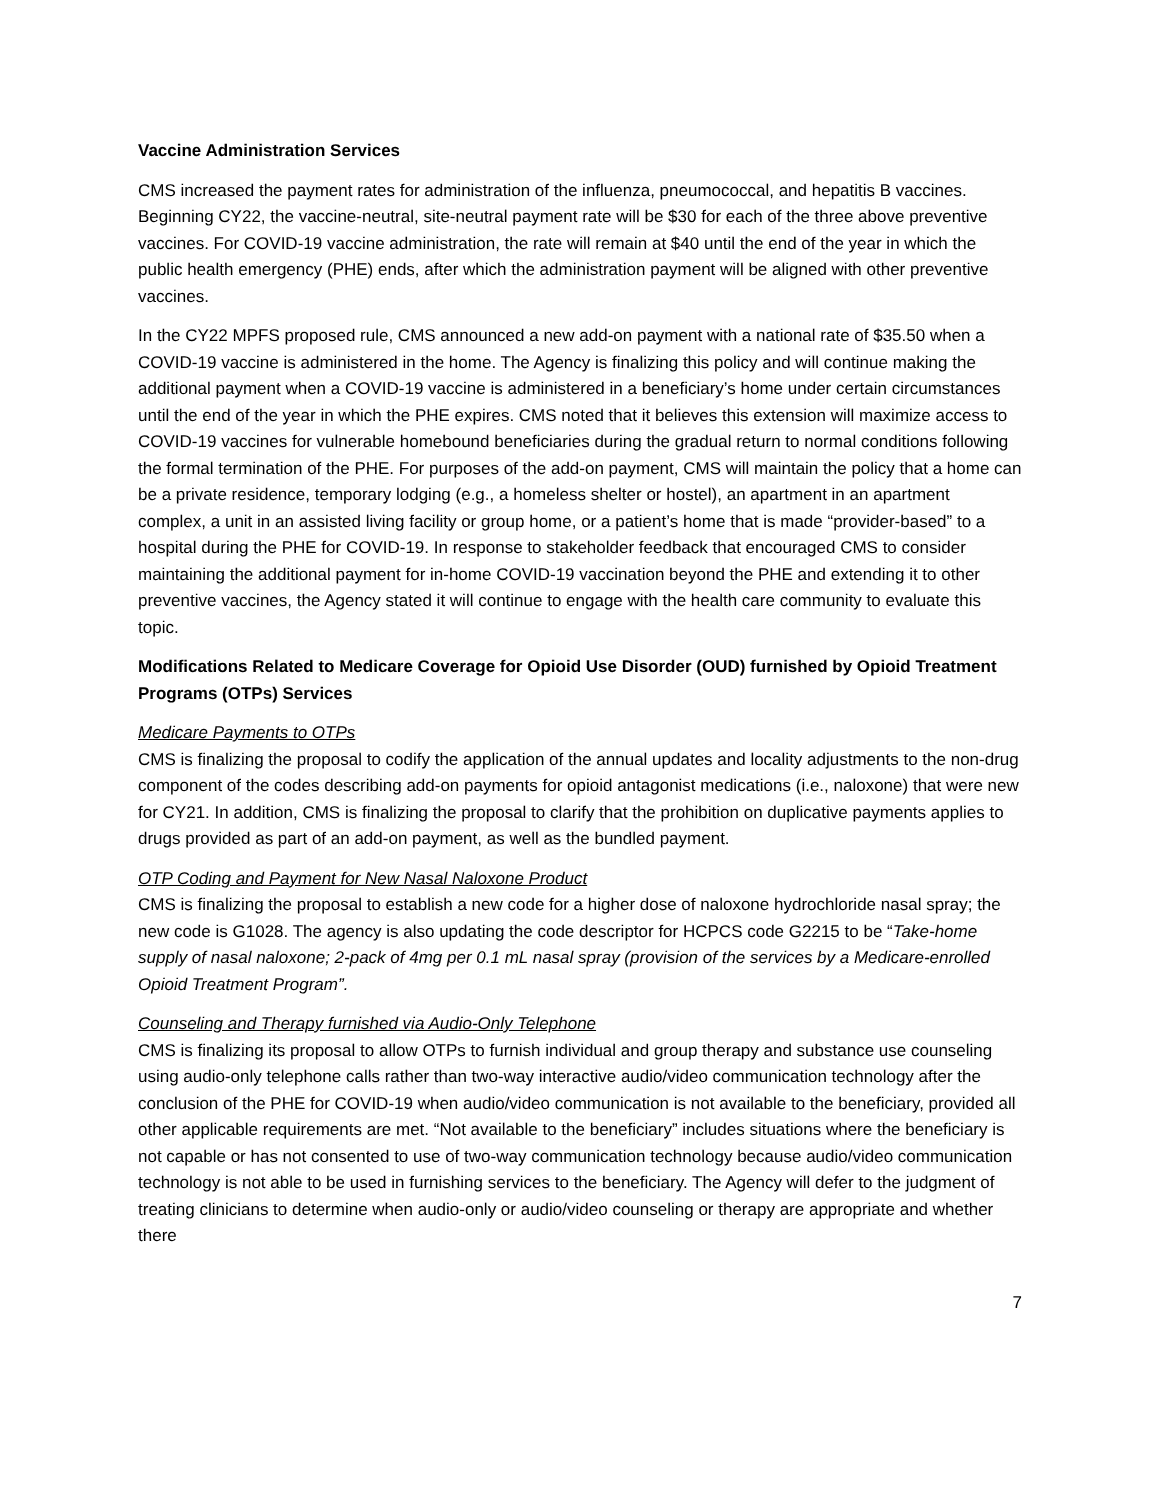Vaccine Administration Services
CMS increased the payment rates for administration of the influenza, pneumococcal, and hepatitis B vaccines. Beginning CY22, the vaccine-neutral, site-neutral payment rate will be $30 for each of the three above preventive vaccines. For COVID-19 vaccine administration, the rate will remain at $40 until the end of the year in which the public health emergency (PHE) ends, after which the administration payment will be aligned with other preventive vaccines.
In the CY22 MPFS proposed rule, CMS announced a new add-on payment with a national rate of $35.50 when a COVID-19 vaccine is administered in the home. The Agency is finalizing this policy and will continue making the additional payment when a COVID-19 vaccine is administered in a beneficiary’s home under certain circumstances until the end of the year in which the PHE expires. CMS noted that it believes this extension will maximize access to COVID-19 vaccines for vulnerable homebound beneficiaries during the gradual return to normal conditions following the formal termination of the PHE. For purposes of the add-on payment, CMS will maintain the policy that a home can be a private residence, temporary lodging (e.g., a homeless shelter or hostel), an apartment in an apartment complex, a unit in an assisted living facility or group home, or a patient’s home that is made “provider-based” to a hospital during the PHE for COVID-19. In response to stakeholder feedback that encouraged CMS to consider maintaining the additional payment for in-home COVID-19 vaccination beyond the PHE and extending it to other preventive vaccines, the Agency stated it will continue to engage with the health care community to evaluate this topic.
Modifications Related to Medicare Coverage for Opioid Use Disorder (OUD) furnished by Opioid Treatment Programs (OTPs) Services
Medicare Payments to OTPs
CMS is finalizing the proposal to codify the application of the annual updates and locality adjustments to the non-drug component of the codes describing add-on payments for opioid antagonist medications (i.e., naloxone) that were new for CY21. In addition, CMS is finalizing the proposal to clarify that the prohibition on duplicative payments applies to drugs provided as part of an add-on payment, as well as the bundled payment.
OTP Coding and Payment for New Nasal Naloxone Product
CMS is finalizing the proposal to establish a new code for a higher dose of naloxone hydrochloride nasal spray; the new code is G1028. The agency is also updating the code descriptor for HCPCS code G2215 to be “Take-home supply of nasal naloxone; 2-pack of 4mg per 0.1 mL nasal spray (provision of the services by a Medicare-enrolled Opioid Treatment Program”.
Counseling and Therapy furnished via Audio-Only Telephone
CMS is finalizing its proposal to allow OTPs to furnish individual and group therapy and substance use counseling using audio-only telephone calls rather than two-way interactive audio/video communication technology after the conclusion of the PHE for COVID-19 when audio/video communication is not available to the beneficiary, provided all other applicable requirements are met. “Not available to the beneficiary” includes situations where the beneficiary is not capable or has not consented to use of two-way communication technology because audio/video communication technology is not able to be used in furnishing services to the beneficiary. The Agency will defer to the judgment of treating clinicians to determine when audio-only or audio/video counseling or therapy are appropriate and whether there
7